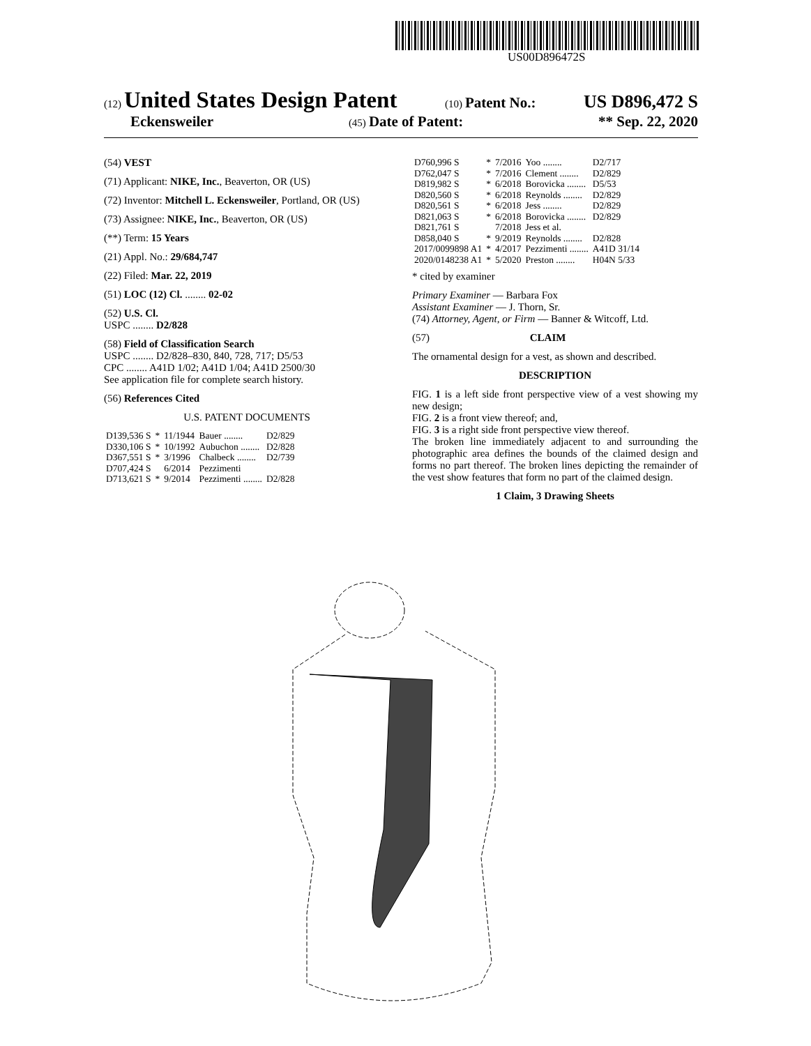US00D896472S
(12) United States Design Patent (10) Patent No.: US D896,472 S
Eckensweiler (45) Date of Patent: ** Sep. 22, 2020
(54) VEST
(71) Applicant: NIKE, Inc., Beaverton, OR (US)
(72) Inventor: Mitchell L. Eckensweiler, Portland, OR (US)
(73) Assignee: NIKE, Inc., Beaverton, OR (US)
(**) Term: 15 Years
(21) Appl. No.: 29/684,747
(22) Filed: Mar. 22, 2019
(51) LOC (12) Cl. ........ 02-02
(52) U.S. Cl.
USPC ........ D2/828
(58) Field of Classification Search
USPC ........ D2/828–830, 840, 728, 717; D5/53
CPC ........ A41D 1/02; A41D 1/04; A41D 2500/30
See application file for complete search history.
(56) References Cited
U.S. PATENT DOCUMENTS
| D139,536 S | * | 11/1944 | Bauer ........ | D2/829 |
| D330,106 S | * | 10/1992 | Aubuchon ........ | D2/828 |
| D367,551 S | * | 3/1996 | Chalbeck ........ | D2/739 |
| D707,424 S | | 6/2014 | Pezzimenti | |
| D713,621 S | * | 9/2014 | Pezzimenti ........ | D2/828 |
| D760,996 S | * | 7/2016 | Yoo ........ | D2/717 |
| D762,047 S | * | 7/2016 | Clement ........ | D2/829 |
| D819,982 S | * | 6/2018 | Borovicka ........ | D5/53 |
| D820,560 S | * | 6/2018 | Reynolds ........ | D2/829 |
| D820,561 S | * | 6/2018 | Jess ........ | D2/829 |
| D821,063 S | * | 6/2018 | Borovicka ........ | D2/829 |
| D821,761 S | | 7/2018 | Jess et al. | |
| D858,040 S | * | 9/2019 | Reynolds ........ | D2/828 |
| 2017/0099898 A1 | * | 4/2017 | Pezzimenti ........ | A41D 31/14 |
| 2020/0148238 A1 | * | 5/2020 | Preston ........ | H04N 5/33 |
* cited by examiner
Primary Examiner — Barbara Fox
Assistant Examiner — J. Thorn, Sr.
(74) Attorney, Agent, or Firm — Banner & Witcoff, Ltd.
(57) CLAIM
The ornamental design for a vest, as shown and described.
DESCRIPTION
FIG. 1 is a left side front perspective view of a vest showing my new design;
FIG. 2 is a front view thereof; and,
FIG. 3 is a right side front perspective view thereof.
The broken line immediately adjacent to and surrounding the photographic area defines the bounds of the claimed design and forms no part thereof. The broken lines depicting the remainder of the vest show features that form no part of the claimed design.
1 Claim, 3 Drawing Sheets